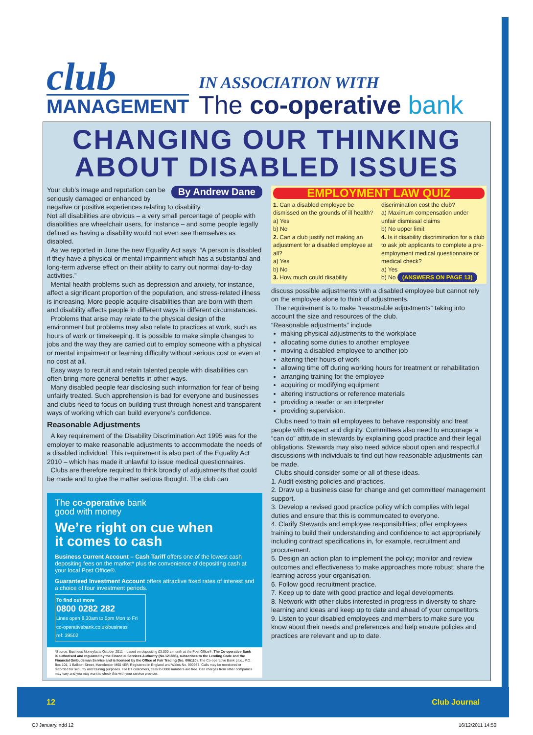club
MANAGEMENT
IN ASSOCIATION WITH
The co-operative bank
CHANGING OUR THINKING
ABOUT DISABLED ISSUES
By Andrew Dane
Your club’s image and reputation can be seriously damaged or enhanced by negative or positive experiences relating to disability.
Not all disabilities are obvious – a very small percentage of people with disabilities are wheelchair users, for instance – and some people legally defined as having a disability would not even see themselves as disabled.
As we reported in June the new Equality Act says: “A person is disabled if they have a physical or mental impairment which has a substantial and long-term adverse effect on their ability to carry out normal day-to-day activities.”
Mental health problems such as depression and anxiety, for instance, affect a significant proportion of the population, and stress-related illness is increasing. More people acquire disabilities than are born with them and disability affects people in different ways in different circumstances.
Problems that arise may relate to the physical design of the environment but problems may also relate to practices at work, such as hours of work or timekeeping. It is possible to make simple changes to jobs and the way they are carried out to employ someone with a physical or mental impairment or learning difficulty without serious cost or even at no cost at all.
Easy ways to recruit and retain talented people with disabilities can often bring more general benefits in other ways.
Many disabled people fear disclosing such information for fear of being unfairly treated. Such apprehension is bad for everyone and businesses and clubs need to focus on building trust through honest and transparent ways of working which can build everyone’s confidence.
Reasonable Adjustments
A key requirement of the Disability Discrimination Act 1995 was for the employer to make reasonable adjustments to accommodate the needs of a disabled individual. This requirement is also part of the Equality Act 2010 – which has made it unlawful to issue medical questionnaires.
Clubs are therefore required to think broadly of adjustments that could be made and to give the matter serious thought. The club can
The co-operative bank
good with money
We’re right on cue when
it comes to cash
Business Current Account – Cash Tariff offers one of the lowest cash depositing fees on the market* plus the convenience of depositing cash at your local Post Office®.
Guaranteed Investment Account offers attractive fixed rates of interest and a choice of four investment periods.
To find out more
0800 0282 282
Lines open 8.30am to 5pm Mon to Fri
co-operativebank.co.uk/business
ref: 39502
*Source: Business Moneyfacts October 2011 – based on depositing £3,000 a month at the Post Office®. The Co-operative Bank is authorised and regulated by the Financial Services Authority (No.121885), subscribes to the Lending Code and the Financial Ombudsman Service and is licensed by the Office of Fair Trading (No. 006110). The Co-operative Bank p.l.c., P.O. Box 101, 1 Balloon Street, Manchester M60 4EP. Registered in England and Wales No. 990937. Calls may be monitored or recorded for security and training purposes. For BT customers, calls to 0800 numbers are free. Call charges from other companies may vary and you may want to check this with your service provider.
EMPLOYMENT LAW QUIZ
1. Can a disabled employee be dismissed on the grounds of ill health?
a) Yes
b) No
2. Can a club justify not making an adjustment for a disabled employee at all?
a) Yes
b) No
3. How much could disability
discrimination cost the club?
a) Maximum compensation under unfair dismissal claims
b) No upper limit
4. Is it disability discrimination for a club to ask job applicants to complete a pre-employment medical questionnaire or medical check?
a) Yes
b) No (ANSWERS ON PAGE 13)
discuss possible adjustments with a disabled employee but cannot rely on the employee alone to think of adjustments.
The requirement is to make “reasonable adjustments“ taking into account the size and resources of the club.
“Reasonable adjustments” include
making physical adjustments to the workplace
allocating some duties to another employee
moving a disabled employee to another job
altering their hours of work
allowing time off during working hours for treatment or rehabilitation
arranging training for the employee
acquiring or modifying equipment
altering instructions or reference materials
providing a reader or an interpreter
providing supervision.
Clubs need to train all employees to behave responsibly and treat people with respect and dignity. Committees also need to encourage a “can do” attitude in stewards by explaining good practice and their legal obligations. Stewards may also need advice about open and respectful discussions with individuals to find out how reasonable adjustments can be made.
Clubs should consider some or all of these ideas.
1. Audit existing policies and practices.
2. Draw up a business case for change and get committee/ management support.
3. Develop a revised good practice policy which complies with legal duties and ensure that this is communicated to everyone.
4. Clarify Stewards and employee responsibilities; offer employees training to build their understanding and confidence to act appropriately including contract specifications in, for example, recruitment and procurement.
5. Design an action plan to implement the policy; monitor and review outcomes and effectiveness to make approaches more robust; share the learning across your organisation.
6. Follow good recruitment practice.
7. Keep up to date with good practice and legal developments.
8. Network with other clubs interested in progress in diversity to share learning and ideas and keep up to date and ahead of your competitors.
9. Listen to your disabled employees and members to make sure you know about their needs and preferences and help ensure policies and practices are relevant and up to date.
12 Club Journal
CJ January.indd 12 16/12/2011 14:50